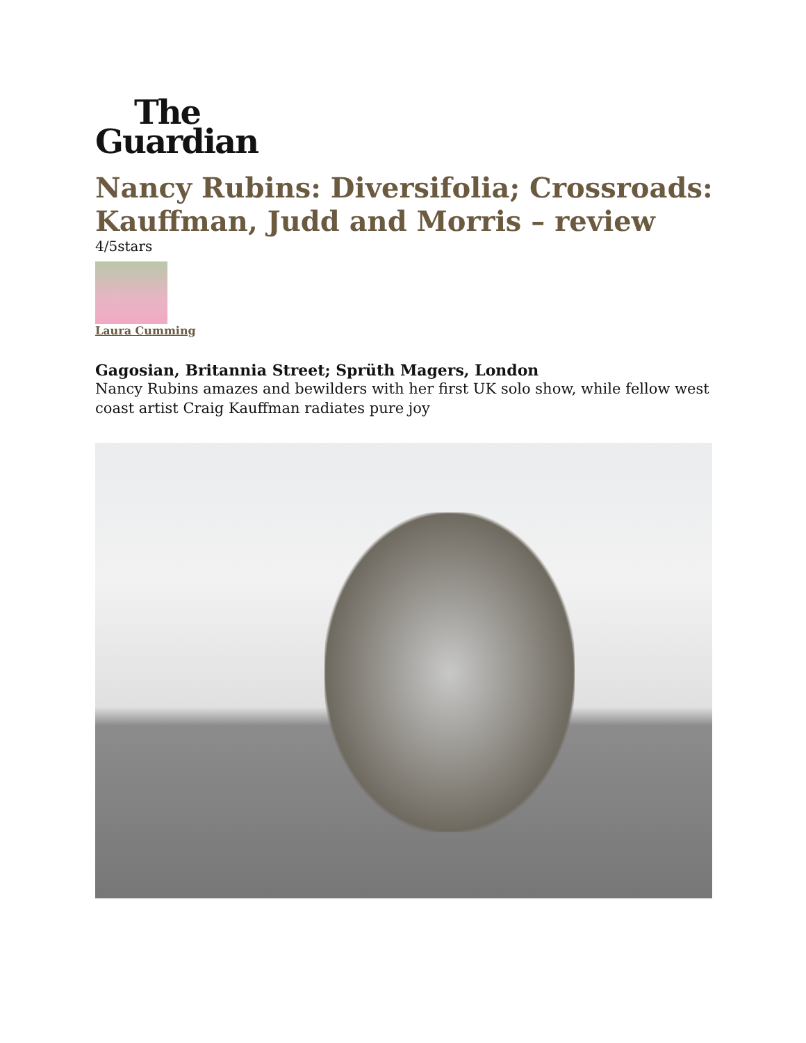The
Guardian
Nancy Rubins: Diversifolia; Crossroads: Kauffman, Judd and Morris – review
4/5stars
Laura Cumming
Gagosian, Britannia Street; Sprüth Magers, London
Nancy Rubins amazes and bewilders with her first UK solo show, while fellow west coast artist Craig Kauffman radiates pure joy